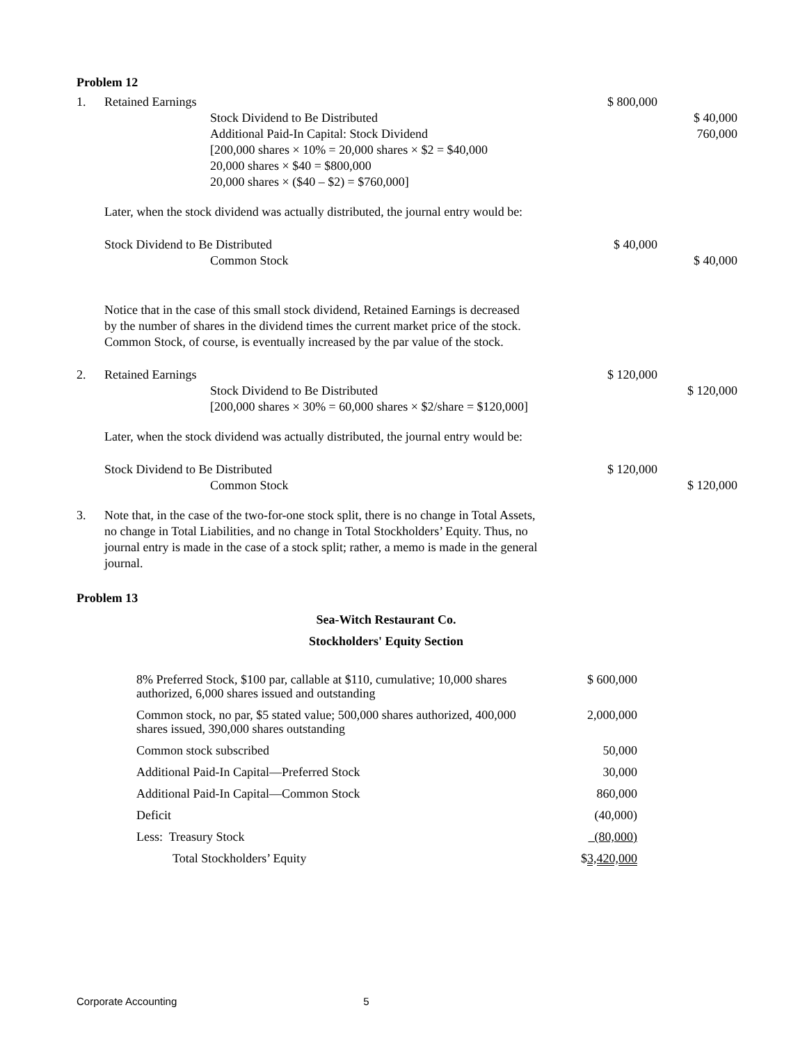Problem 12
| 1. | Retained Earnings | $ 800,000 | |
| | Stock Dividend to Be Distributed | | $ 40,000 |
| | Additional Paid-In Capital: Stock Dividend | | 760,000 |
| | [200,000 shares × 10% = 20,000 shares × $2 = $40,000 20,000 shares × $40 = $800,000 20,000 shares × ($40 – $2) = $760,000] | | |
| | Later, when the stock dividend was actually distributed, the journal entry would be: | | |
| | Stock Dividend to Be Distributed | $ 40,000 | |
| | Common Stock | | $ 40,000 |
| | Notice that in the case of this small stock dividend, Retained Earnings is decreased by the number of shares in the dividend times the current market price of the stock. Common Stock, of course, is eventually increased by the par value of the stock. | | |
| 2. | Retained Earnings | $ 120,000 | |
| | Stock Dividend to Be Distributed | | $ 120,000 |
| | [200,000 shares × 30% = 60,000 shares × $2/share = $120,000] | | |
| | Later, when the stock dividend was actually distributed, the journal entry would be: | | |
| | Stock Dividend to Be Distributed | $ 120,000 | |
| | Common Stock | | $ 120,000 |
| 3. | Note that, in the case of the two-for-one stock split, there is no change in Total Assets, no change in Total Liabilities, and no change in Total Stockholders’ Equity. Thus, no journal entry is made in the case of a stock split; rather, a memo is made in the general journal. | | |
Problem 13
Sea-Witch Restaurant Co.
Stockholders' Equity Section
| 8% Preferred Stock, $100 par, callable at $110, cumulative; 10,000 shares authorized, 6,000 shares issued and outstanding | $ 600,000 |
| Common stock, no par, $5 stated value; 500,000 shares authorized, 400,000 shares issued, 390,000 shares outstanding | 2,000,000 |
| Common stock subscribed | 50,000 |
| Additional Paid-In Capital—Preferred Stock | 30,000 |
| Additional Paid-In Capital—Common Stock | 860,000 |
| Deficit | (40,000) |
| Less: Treasury Stock | (80,000) |
| Total Stockholders’ Equity | $ 3,420,000 |
Corporate Accounting 5